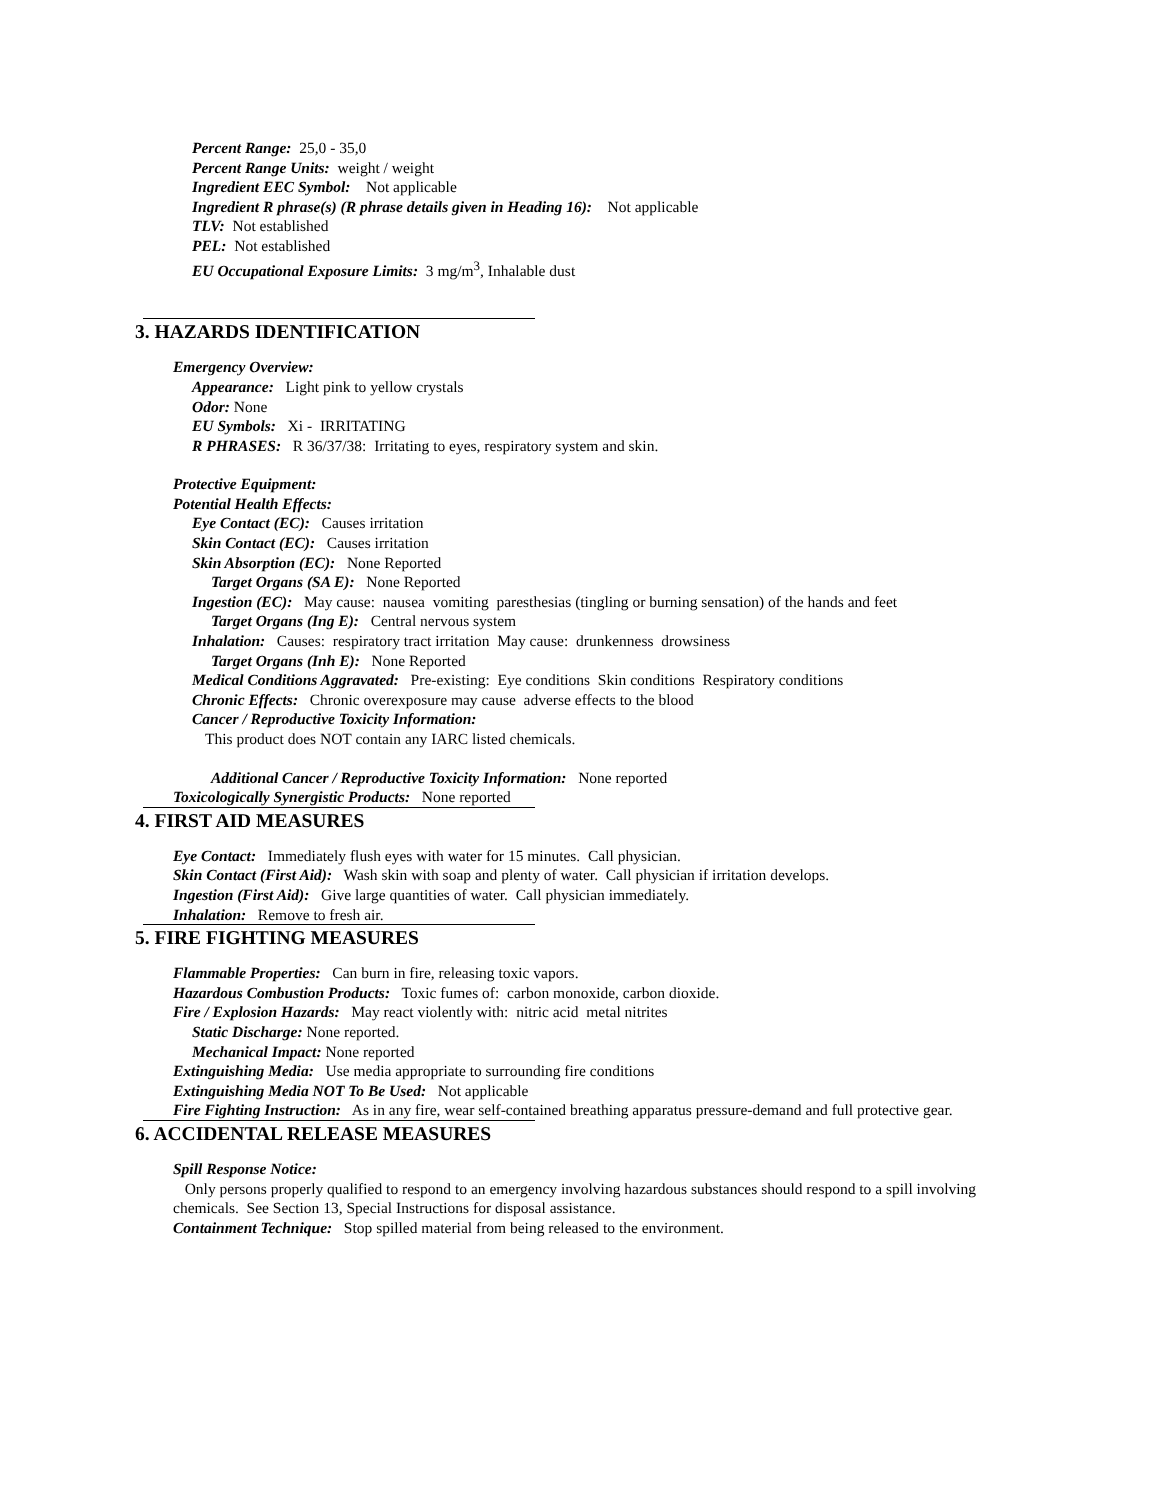Percent Range: 25,0 - 35,0
Percent Range Units: weight / weight
Ingredient EEC Symbol: Not applicable
Ingredient R phrase(s) (R phrase details given in Heading 16): Not applicable
TLV: Not established
PEL: Not established
EU Occupational Exposure Limits: 3 mg/m<sup>3</sup>, Inhalable dust
3. HAZARDS IDENTIFICATION
Emergency Overview:
Appearance: Light pink to yellow crystals
Odor: None
EU Symbols: Xi - IRRITATING
R PHRASES: R 36/37/38: Irritating to eyes, respiratory system and skin.
Protective Equipment:
Potential Health Effects:
Eye Contact (EC): Causes irritation
Skin Contact (EC): Causes irritation
Skin Absorption (EC): None Reported
Target Organs (SA E): None Reported
Ingestion (EC): May cause: nausea vomiting paresthesias (tingling or burning sensation) of the hands and feet
Target Organs (Ing E): Central nervous system
Inhalation: Causes: respiratory tract irritation May cause: drunkenness drowsiness
Target Organs (Inh E): None Reported
Medical Conditions Aggravated: Pre-existing: Eye conditions Skin conditions Respiratory conditions
Chronic Effects: Chronic overexposure may cause adverse effects to the blood
Cancer / Reproductive Toxicity Information:
This product does NOT contain any IARC listed chemicals.
Additional Cancer / Reproductive Toxicity Information: None reported
Toxicologically Synergistic Products: None reported
4. FIRST AID MEASURES
Eye Contact: Immediately flush eyes with water for 15 minutes. Call physician.
Skin Contact (First Aid): Wash skin with soap and plenty of water. Call physician if irritation develops.
Ingestion (First Aid): Give large quantities of water. Call physician immediately.
Inhalation: Remove to fresh air.
5. FIRE FIGHTING MEASURES
Flammable Properties: Can burn in fire, releasing toxic vapors.
Hazardous Combustion Products: Toxic fumes of: carbon monoxide, carbon dioxide.
Fire / Explosion Hazards: May react violently with: nitric acid metal nitrites
Static Discharge: None reported.
Mechanical Impact: None reported
Extinguishing Media: Use media appropriate to surrounding fire conditions
Extinguishing Media NOT To Be Used: Not applicable
Fire Fighting Instruction: As in any fire, wear self-contained breathing apparatus pressure-demand and full protective gear.
6. ACCIDENTAL RELEASE MEASURES
Spill Response Notice:
Only persons properly qualified to respond to an emergency involving hazardous substances should respond to a spill involving chemicals. See Section 13, Special Instructions for disposal assistance.
Containment Technique: Stop spilled material from being released to the environment.